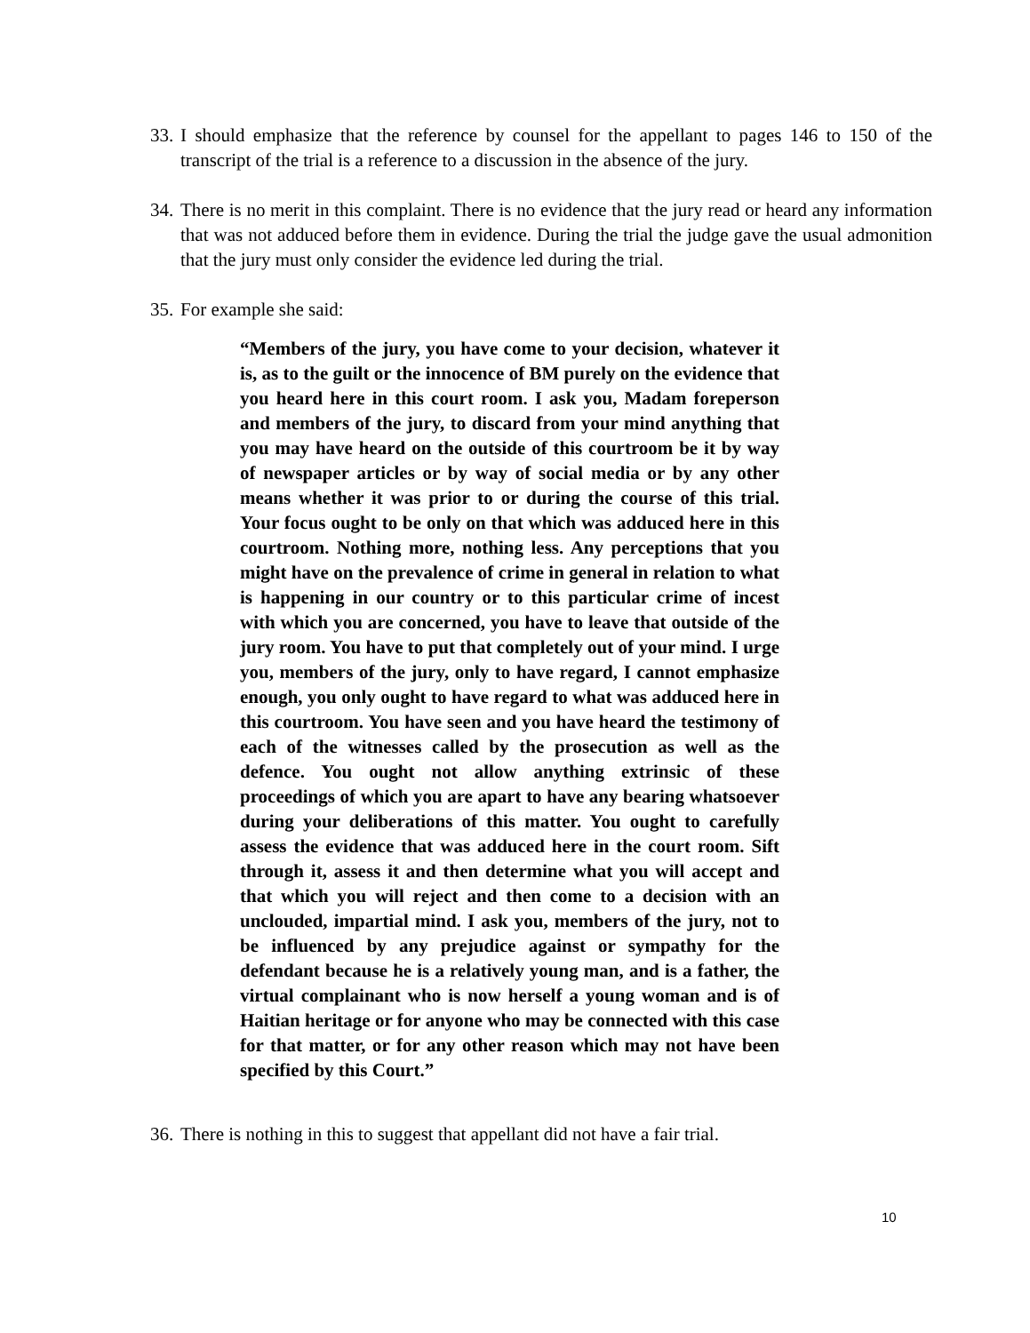33. I should emphasize that the reference by counsel for the appellant to pages 146 to 150 of the transcript of the trial is a reference to a discussion in the absence of the jury.
34. There is no merit in this complaint. There is no evidence that the jury read or heard any information that was not adduced before them in evidence. During the trial the judge gave the usual admonition that the jury must only consider the evidence led during the trial.
35. For example she said:
“Members of the jury, you have come to your decision, whatever it is, as to the guilt or the innocence of BM purely on the evidence that you heard here in this court room. I ask you, Madam foreperson and members of the jury, to discard from your mind anything that you may have heard on the outside of this courtroom be it by way of newspaper articles or by way of social media or by any other means whether it was prior to or during the course of this trial. Your focus ought to be only on that which was adduced here in this courtroom. Nothing more, nothing less. Any perceptions that you might have on the prevalence of crime in general in relation to what is happening in our country or to this particular crime of incest with which you are concerned, you have to leave that outside of the jury room. You have to put that completely out of your mind. I urge you, members of the jury, only to have regard, I cannot emphasize enough, you only ought to have regard to what was adduced here in this courtroom. You have seen and you have heard the testimony of each of the witnesses called by the prosecution as well as the defence. You ought not allow anything extrinsic of these proceedings of which you are apart to have any bearing whatsoever during your deliberations of this matter. You ought to carefully assess the evidence that was adduced here in the court room. Sift through it, assess it and then determine what you will accept and that which you will reject and then come to a decision with an unclouded, impartial mind. I ask you, members of the jury, not to be influenced by any prejudice against or sympathy for the defendant because he is a relatively young man, and is a father, the virtual complainant who is now herself a young woman and is of Haitian heritage or for anyone who may be connected with this case for that matter, or for any other reason which may not have been specified by this Court.”
36. There is nothing in this to suggest that appellant did not have a fair trial.
10